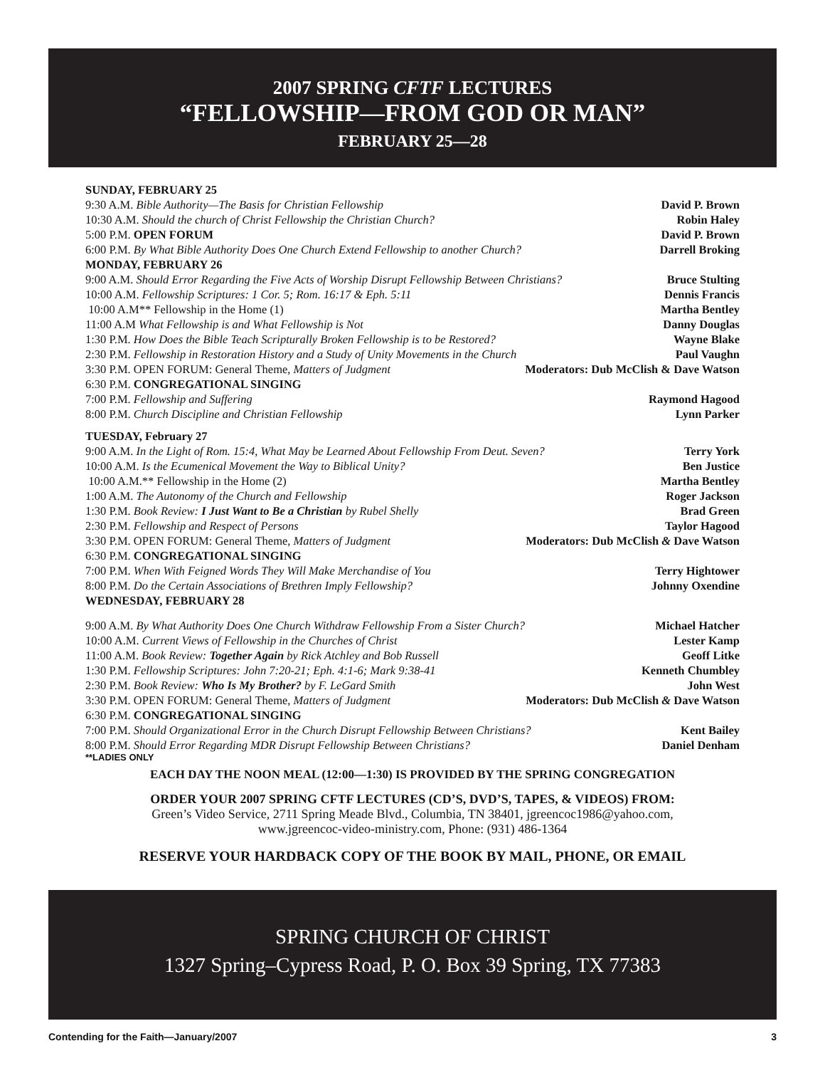2007 SPRING CFTF LECTURES
“FELLOWSHIP—FROM GOD OR MAN”
FEBRUARY 25—28
SUNDAY, FEBRUARY 25
9:30 A.M. Bible Authority—The Basis for Christian Fellowship David P. Brown
10:30 A.M. Should the church of Christ Fellowship the Christian Church? Robin Haley
5:00 P.M. OPEN FORUM David P. Brown
6:00 P.M. By What Bible Authority Does One Church Extend Fellowship to another Church? Darrell Broking
MONDAY, FEBRUARY 26
9:00 A.M. Should Error Regarding the Five Acts of Worship Disrupt Fellowship Between Christians? Bruce Stulting
10:00 A.M. Fellowship Scriptures: 1 Cor. 5; Rom. 16:17 & Eph. 5:11 Dennis Francis
10:00 A.M** Fellowship in the Home (1) Martha Bentley
11:00 A.M What Fellowship is and What Fellowship is Not Danny Douglas
1:30 P.M. How Does the Bible Teach Scripturally Broken Fellowship is to be Restored? Wayne Blake
2:30 P.M. Fellowship in Restoration History and a Study of Unity Movements in the Church Paul Vaughn
3:30 P.M. OPEN FORUM: General Theme, Matters of Judgment Moderators: Dub McClish & Dave Watson
6:30 P.M. CONGREGATIONAL SINGING
7:00 P.M. Fellowship and Suffering Raymond Hagood
8:00 P.M. Church Discipline and Christian Fellowship Lynn Parker
TUESDAY, February 27
9:00 A.M. In the Light of Rom. 15:4, What May be Learned About Fellowship From Deut. Seven? Terry York
10:00 A.M. Is the Ecumenical Movement the Way to Biblical Unity? Ben Justice
10:00 A.M.** Fellowship in the Home (2) Martha Bentley
1:00 A.M. The Autonomy of the Church and Fellowship Roger Jackson
1:30 P.M. Book Review: I Just Want to Be a Christian by Rubel Shelly Brad Green
2:30 P.M. Fellowship and Respect of Persons Taylor Hagood
3:30 P.M. OPEN FORUM: General Theme, Matters of Judgment Moderators: Dub McClish & Dave Watson
6:30 P.M. CONGREGATIONAL SINGING
7:00 P.M. When With Feigned Words They Will Make Merchandise of You Terry Hightower
8:00 P.M. Do the Certain Associations of Brethren Imply Fellowship? Johnny Oxendine
WEDNESDAY, FEBRUARY 28
9:00 A.M. By What Authority Does One Church Withdraw Fellowship From a Sister Church? Michael Hatcher
10:00 A.M. Current Views of Fellowship in the Churches of Christ Lester Kamp
11:00 A.M. Book Review: Together Again by Rick Atchley and Bob Russell Geoff Litke
1:30 P.M. Fellowship Scriptures: John 7:20-21; Eph. 4:1-6; Mark 9:38-41 Kenneth Chumbley
2:30 P.M. Book Review: Who Is My Brother? by F. LeGard Smith John West
3:30 P.M. OPEN FORUM: General Theme, Matters of Judgment Moderators: Dub McClish & Dave Watson
6:30 P.M. CONGREGATIONAL SINGING
7:00 P.M. Should Organizational Error in the Church Disrupt Fellowship Between Christians? Kent Bailey
8:00 P.M. Should Error Regarding MDR Disrupt Fellowship Between Christians? Daniel Denham
**LADIES ONLY
EACH DAY THE NOON MEAL (12:00—1:30) IS PROVIDED BY THE SPRING CONGREGATION
ORDER YOUR 2007 SPRING CFTF LECTURES (CD’S, DVD’S, TAPES, & VIDEOS) FROM:
Green’s Video Service, 2711 Spring Meade Blvd., Columbia, TN 38401, jgreencoc1986@yahoo.com,
www.jgreencoc-video-ministry.com, Phone: (931) 486-1364
RESERVE YOUR HARDBACK COPY OF THE BOOK BY MAIL, PHONE, OR EMAIL
SPRING CHURCH OF CHRIST
1327 Spring–Cypress Road, P. O. Box 39 Spring, TX 77383
Contending for the Faith—January/2007 3